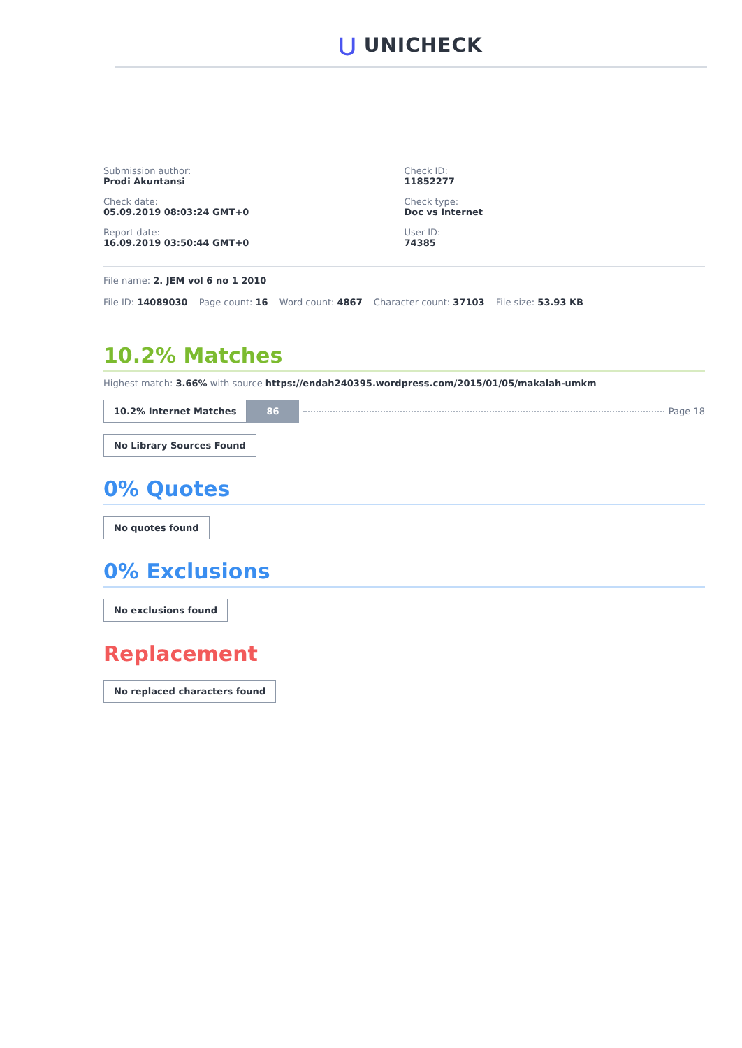⋃ UNICHECK
Submission author:
Prodi Akuntansi
Check date:
05.09.2019 08:03:24 GMT+0
Report date:
16.09.2019 03:50:44 GMT+0
Check ID:
11852277
Check type:
Doc vs Internet
User ID:
74385
File name: 2. JEM vol 6 no 1 2010
File ID: 14089030 Page count: 16 Word count: 4867 Character count: 37103 File size: 53.93 KB
10.2% Matches
Highest match: 3.66% with source https://endah240395.wordpress.com/2015/01/05/makalah-umkm
10.2% Internet Matches 86 Page 18
No Library Sources Found
0% Quotes
No quotes found
0% Exclusions
No exclusions found
Replacement
No replaced characters found